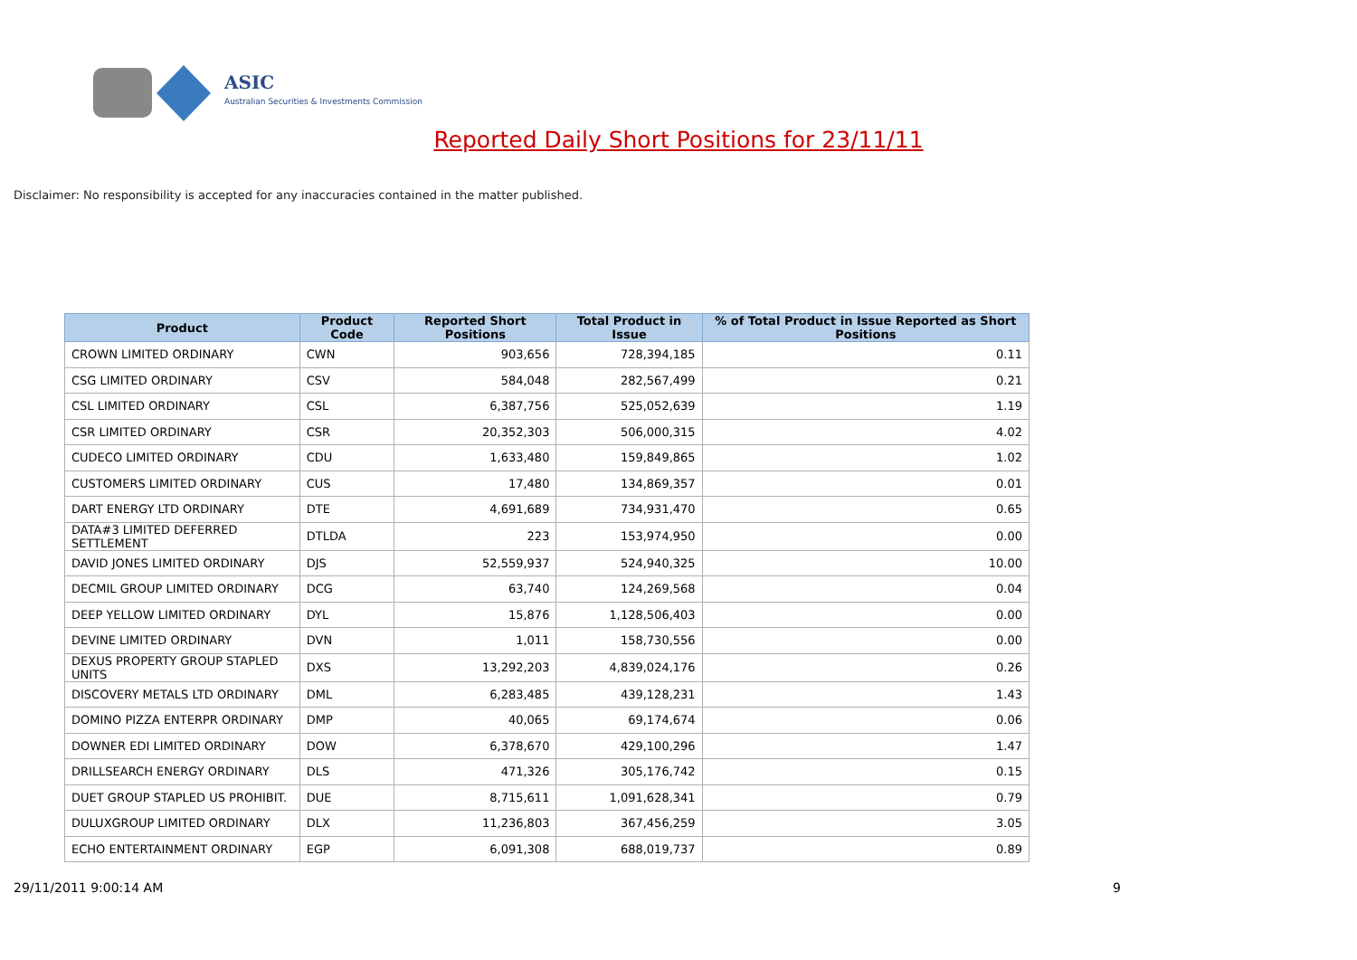ASIC
Australian Securities & Investments Commission
Reported Daily Short Positions for 23/11/11
Disclaimer: No responsibility is accepted for any inaccuracies contained in the matter published.
| Product | Product Code | Reported Short Positions | Total Product in Issue | % of Total Product in Issue Reported as Short Positions |
| --- | --- | --- | --- | --- |
| CROWN LIMITED ORDINARY | CWN | 903,656 | 728,394,185 | 0.11 |
| CSG LIMITED ORDINARY | CSV | 584,048 | 282,567,499 | 0.21 |
| CSL LIMITED ORDINARY | CSL | 6,387,756 | 525,052,639 | 1.19 |
| CSR LIMITED ORDINARY | CSR | 20,352,303 | 506,000,315 | 4.02 |
| CUDECO LIMITED ORDINARY | CDU | 1,633,480 | 159,849,865 | 1.02 |
| CUSTOMERS LIMITED ORDINARY | CUS | 17,480 | 134,869,357 | 0.01 |
| DART ENERGY LTD ORDINARY | DTE | 4,691,689 | 734,931,470 | 0.65 |
| DATA#3 LIMITED DEFERRED SETTLEMENT | DTLDA | 223 | 153,974,950 | 0.00 |
| DAVID JONES LIMITED ORDINARY | DJS | 52,559,937 | 524,940,325 | 10.00 |
| DECMIL GROUP LIMITED ORDINARY | DCG | 63,740 | 124,269,568 | 0.04 |
| DEEP YELLOW LIMITED ORDINARY | DYL | 15,876 | 1,128,506,403 | 0.00 |
| DEVINE LIMITED ORDINARY | DVN | 1,011 | 158,730,556 | 0.00 |
| DEXUS PROPERTY GROUP STAPLED UNITS | DXS | 13,292,203 | 4,839,024,176 | 0.26 |
| DISCOVERY METALS LTD ORDINARY | DML | 6,283,485 | 439,128,231 | 1.43 |
| DOMINO PIZZA ENTERPR ORDINARY | DMP | 40,065 | 69,174,674 | 0.06 |
| DOWNER EDI LIMITED ORDINARY | DOW | 6,378,670 | 429,100,296 | 1.47 |
| DRILLSEARCH ENERGY ORDINARY | DLS | 471,326 | 305,176,742 | 0.15 |
| DUET GROUP STAPLED US PROHIBIT. | DUE | 8,715,611 | 1,091,628,341 | 0.79 |
| DULUXGROUP LIMITED ORDINARY | DLX | 11,236,803 | 367,456,259 | 3.05 |
| ECHO ENTERTAINMENT ORDINARY | EGP | 6,091,308 | 688,019,737 | 0.89 |
29/11/2011 9:00:14 AM 9